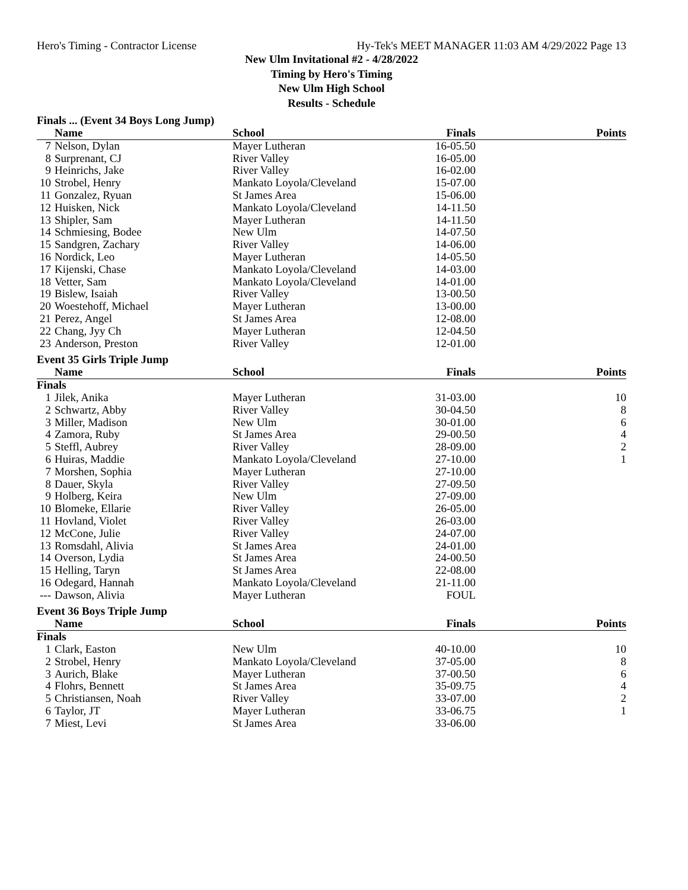Hero's Timing - Contractor License Hy-Tek's MEET MANAGER 11:03 AM 4/29/2022 Page 13
New Ulm Invitational #2 - 4/28/2022
Timing by Hero's Timing
New Ulm High School
Results - Schedule
Finals ... (Event 34 Boys Long Jump)
| | Name | School | Finals | Points |
| --- | --- | --- | --- | --- |
| 7 | Nelson, Dylan | Mayer Lutheran | 16-05.50 | |
| 8 | Surprenant, CJ | River Valley | 16-05.00 | |
| 9 | Heinrichs, Jake | River Valley | 16-02.00 | |
| 10 | Strobel, Henry | Mankato Loyola/Cleveland | 15-07.00 | |
| 11 | Gonzalez, Ryuan | St James Area | 15-06.00 | |
| 12 | Huisken, Nick | Mankato Loyola/Cleveland | 14-11.50 | |
| 13 | Shipler, Sam | Mayer Lutheran | 14-11.50 | |
| 14 | Schmiesing, Bodee | New Ulm | 14-07.50 | |
| 15 | Sandgren, Zachary | River Valley | 14-06.00 | |
| 16 | Nordick, Leo | Mayer Lutheran | 14-05.50 | |
| 17 | Kijenski, Chase | Mankato Loyola/Cleveland | 14-03.00 | |
| 18 | Vetter, Sam | Mankato Loyola/Cleveland | 14-01.00 | |
| 19 | Bislew, Isaiah | River Valley | 13-00.50 | |
| 20 | Woestehoff, Michael | Mayer Lutheran | 13-00.00 | |
| 21 | Perez, Angel | St James Area | 12-08.00 | |
| 22 | Chang, Jyy Ch | Mayer Lutheran | 12-04.50 | |
| 23 | Anderson, Preston | River Valley | 12-01.00 | |
Event 35 Girls Triple Jump
| | Name | School | Finals | Points |
| --- | --- | --- | --- | --- |
| Finals | | | | |
| 1 | Jilek, Anika | Mayer Lutheran | 31-03.00 | 10 |
| 2 | Schwartz, Abby | River Valley | 30-04.50 | 8 |
| 3 | Miller, Madison | New Ulm | 30-01.00 | 6 |
| 4 | Zamora, Ruby | St James Area | 29-00.50 | 4 |
| 5 | Steffl, Aubrey | River Valley | 28-09.00 | 2 |
| 6 | Huiras, Maddie | Mankato Loyola/Cleveland | 27-10.00 | 1 |
| 7 | Morshen, Sophia | Mayer Lutheran | 27-10.00 | |
| 8 | Dauer, Skyla | River Valley | 27-09.50 | |
| 9 | Holberg, Keira | New Ulm | 27-09.00 | |
| 10 | Blomeke, Ellarie | River Valley | 26-05.00 | |
| 11 | Hovland, Violet | River Valley | 26-03.00 | |
| 12 | McCone, Julie | River Valley | 24-07.00 | |
| 13 | Romsdahl, Alivia | St James Area | 24-01.00 | |
| 14 | Overson, Lydia | St James Area | 24-00.50 | |
| 15 | Helling, Taryn | St James Area | 22-08.00 | |
| 16 | Odegard, Hannah | Mankato Loyola/Cleveland | 21-11.00 | |
| --- | Dawson, Alivia | Mayer Lutheran | FOUL | |
Event 36 Boys Triple Jump
| | Name | School | Finals | Points |
| --- | --- | --- | --- | --- |
| Finals | | | | |
| 1 | Clark, Easton | New Ulm | 40-10.00 | 10 |
| 2 | Strobel, Henry | Mankato Loyola/Cleveland | 37-05.00 | 8 |
| 3 | Aurich, Blake | Mayer Lutheran | 37-00.50 | 6 |
| 4 | Flohrs, Bennett | St James Area | 35-09.75 | 4 |
| 5 | Christiansen, Noah | River Valley | 33-07.00 | 2 |
| 6 | Taylor, JT | Mayer Lutheran | 33-06.75 | 1 |
| 7 | Miest, Levi | St James Area | 33-06.00 | |